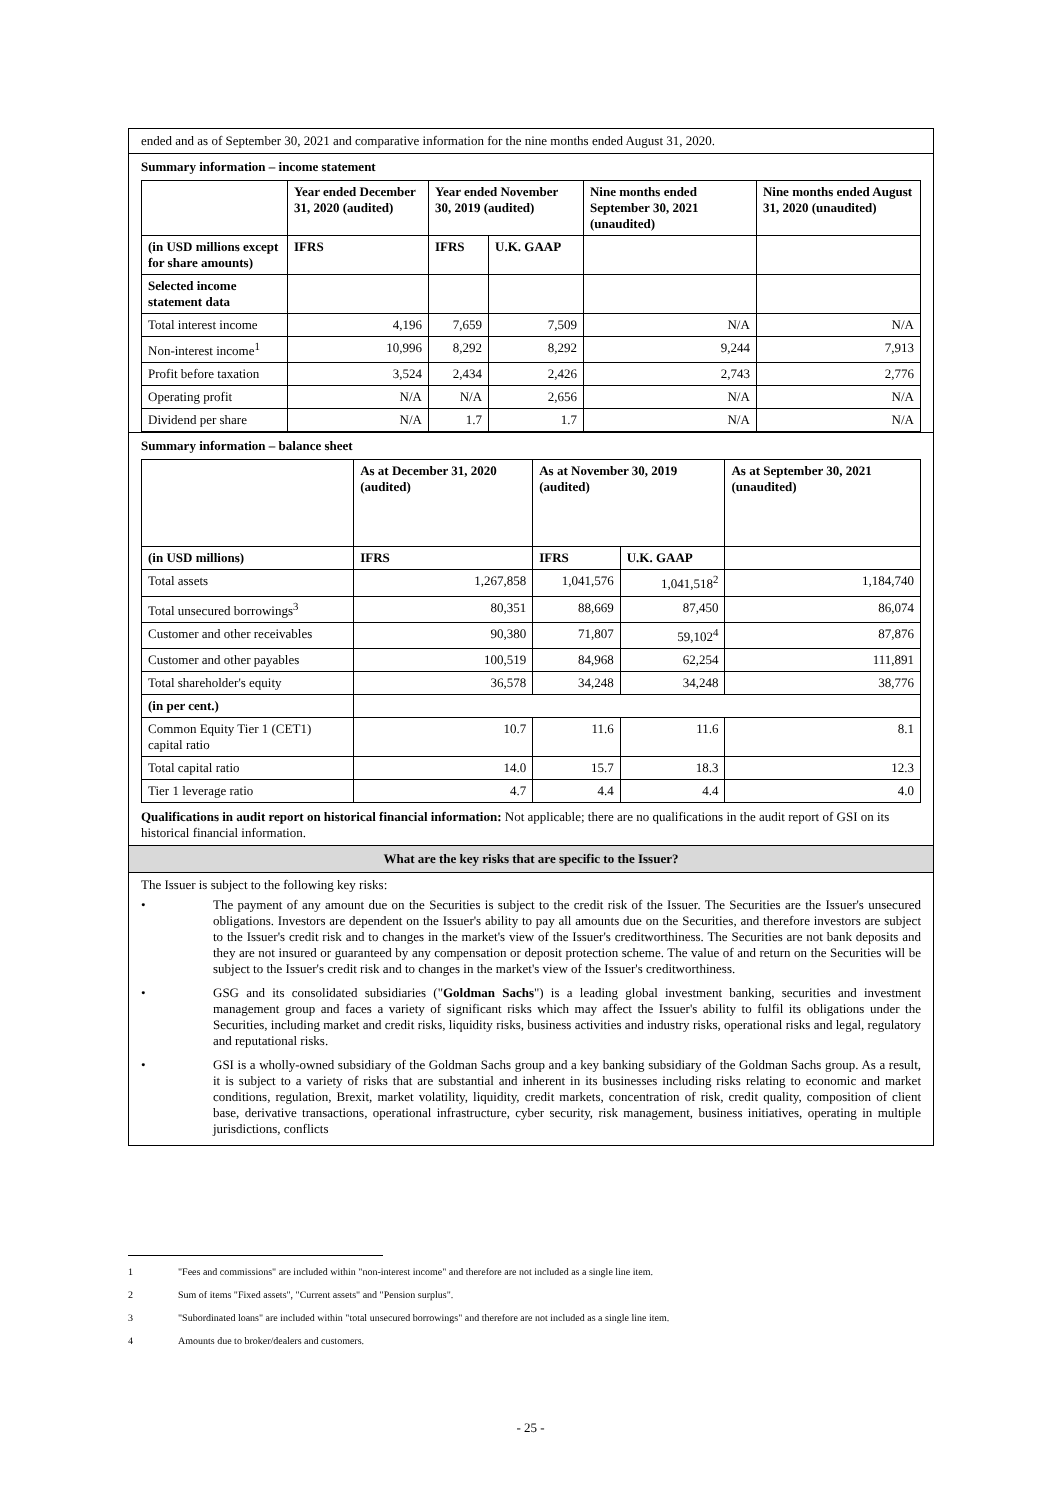ended and as of September 30, 2021 and comparative information for the nine months ended August 31, 2020.
Summary information – income statement
| | Year ended December 31, 2020 (audited) | Year ended November 30, 2019 (audited) | | Nine months ended September 30, 2021 (unaudited) | Nine months ended August 31, 2020 (unaudited) |
| (in USD millions except for share amounts) | IFRS | IFRS | U.K. GAAP | | |
| Selected income statement data | | | | | |
| Total interest income | 4,196 | 7,659 | 7,509 | N/A | N/A |
| Non-interest income<sup>1</sup> | 10,996 | 8,292 | 8,292 | 9,244 | 7,913 |
| Profit before taxation | 3,524 | 2,434 | 2,426 | 2,743 | 2,776 |
| Operating profit | N/A | N/A | 2,656 | N/A | N/A |
| Dividend per share | N/A | 1.7 | 1.7 | N/A | N/A |
Summary information – balance sheet
| | As at December 31, 2020 (audited) | As at November 30, 2019 (audited) | | As at September 30, 2021 (unaudited) |
| (in USD millions) | IFRS | IFRS | U.K. GAAP | |
| Total assets | 1,267,858 | 1,041,576 | 1,041,518<sup>2</sup> | 1,184,740 |
| Total unsecured borrowings<sup>3</sup> | 80,351 | 88,669 | 87,450 | 86,074 |
| Customer and other receivables | 90,380 | 71,807 | 59,102<sup>4</sup> | 87,876 |
| Customer and other payables | 100,519 | 84,968 | 62,254 | 111,891 |
| Total shareholder's equity | 36,578 | 34,248 | 34,248 | 38,776 |
| (in per cent.) | | | | |
| Common Equity Tier 1 (CET1) capital ratio | 10.7 | 11.6 | 11.6 | 8.1 |
| Total capital ratio | 14.0 | 15.7 | 18.3 | 12.3 |
| Tier 1 leverage ratio | 4.7 | 4.4 | 4.4 | 4.0 |
Qualifications in audit report on historical financial information: Not applicable; there are no qualifications in the audit report of GSI on its historical financial information.
What are the key risks that are specific to the Issuer?
The Issuer is subject to the following key risks:
• The payment of any amount due on the Securities is subject to the credit risk of the Issuer. The Securities are the Issuer's unsecured obligations. Investors are dependent on the Issuer's ability to pay all amounts due on the Securities, and therefore investors are subject to the Issuer's credit risk and to changes in the market's view of the Issuer's creditworthiness. The Securities are not bank deposits and they are not insured or guaranteed by any compensation or deposit protection scheme. The value of and return on the Securities will be subject to the Issuer's credit risk and to changes in the market's view of the Issuer's creditworthiness.
• GSG and its consolidated subsidiaries ("Goldman Sachs") is a leading global investment banking, securities and investment management group and faces a variety of significant risks which may affect the Issuer's ability to fulfil its obligations under the Securities, including market and credit risks, liquidity risks, business activities and industry risks, operational risks and legal, regulatory and reputational risks.
• GSI is a wholly-owned subsidiary of the Goldman Sachs group and a key banking subsidiary of the Goldman Sachs group. As a result, it is subject to a variety of risks that are substantial and inherent in its businesses including risks relating to economic and market conditions, regulation, Brexit, market volatility, liquidity, credit markets, concentration of risk, credit quality, composition of client base, derivative transactions, operational infrastructure, cyber security, risk management, business initiatives, operating in multiple jurisdictions, conflicts
1 "Fees and commissions" are included within "non-interest income" and therefore are not included as a single line item.
2 Sum of items "Fixed assets", "Current assets" and "Pension surplus".
3 "Subordinated loans" are included within "total unsecured borrowings" and therefore are not included as a single line item.
4 Amounts due to broker/dealers and customers.
- 25 -